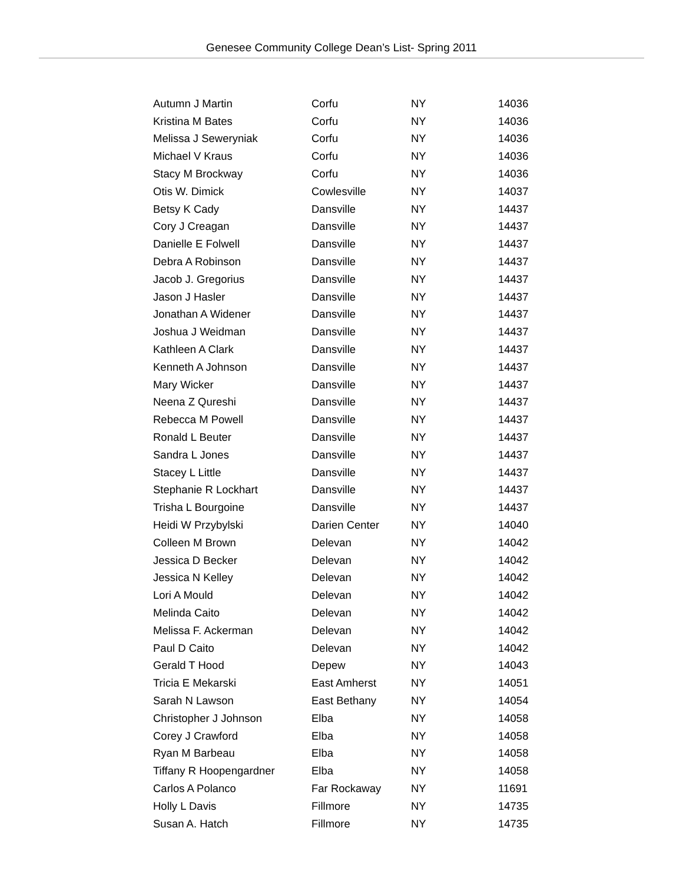Genesee Community College Dean’s List- Spring 2011
| Autumn J Martin | Corfu | NY | 14036 |
| Kristina M Bates | Corfu | NY | 14036 |
| Melissa J Seweryniak | Corfu | NY | 14036 |
| Michael V Kraus | Corfu | NY | 14036 |
| Stacy M Brockway | Corfu | NY | 14036 |
| Otis W. Dimick | Cowlesville | NY | 14037 |
| Betsy K Cady | Dansville | NY | 14437 |
| Cory J Creagan | Dansville | NY | 14437 |
| Danielle E Folwell | Dansville | NY | 14437 |
| Debra A Robinson | Dansville | NY | 14437 |
| Jacob J. Gregorius | Dansville | NY | 14437 |
| Jason J Hasler | Dansville | NY | 14437 |
| Jonathan A Widener | Dansville | NY | 14437 |
| Joshua J Weidman | Dansville | NY | 14437 |
| Kathleen A Clark | Dansville | NY | 14437 |
| Kenneth A Johnson | Dansville | NY | 14437 |
| Mary Wicker | Dansville | NY | 14437 |
| Neena Z Qureshi | Dansville | NY | 14437 |
| Rebecca M Powell | Dansville | NY | 14437 |
| Ronald L Beuter | Dansville | NY | 14437 |
| Sandra L Jones | Dansville | NY | 14437 |
| Stacey L Little | Dansville | NY | 14437 |
| Stephanie R Lockhart | Dansville | NY | 14437 |
| Trisha L Bourgoine | Dansville | NY | 14437 |
| Heidi W Przybylski | Darien Center | NY | 14040 |
| Colleen M Brown | Delevan | NY | 14042 |
| Jessica D Becker | Delevan | NY | 14042 |
| Jessica N Kelley | Delevan | NY | 14042 |
| Lori A Mould | Delevan | NY | 14042 |
| Melinda Caito | Delevan | NY | 14042 |
| Melissa F. Ackerman | Delevan | NY | 14042 |
| Paul D Caito | Delevan | NY | 14042 |
| Gerald T Hood | Depew | NY | 14043 |
| Tricia E Mekarski | East Amherst | NY | 14051 |
| Sarah N Lawson | East Bethany | NY | 14054 |
| Christopher J Johnson | Elba | NY | 14058 |
| Corey J Crawford | Elba | NY | 14058 |
| Ryan M Barbeau | Elba | NY | 14058 |
| Tiffany R Hoopengardner | Elba | NY | 14058 |
| Carlos A Polanco | Far Rockaway | NY | 11691 |
| Holly L Davis | Fillmore | NY | 14735 |
| Susan A. Hatch | Fillmore | NY | 14735 |